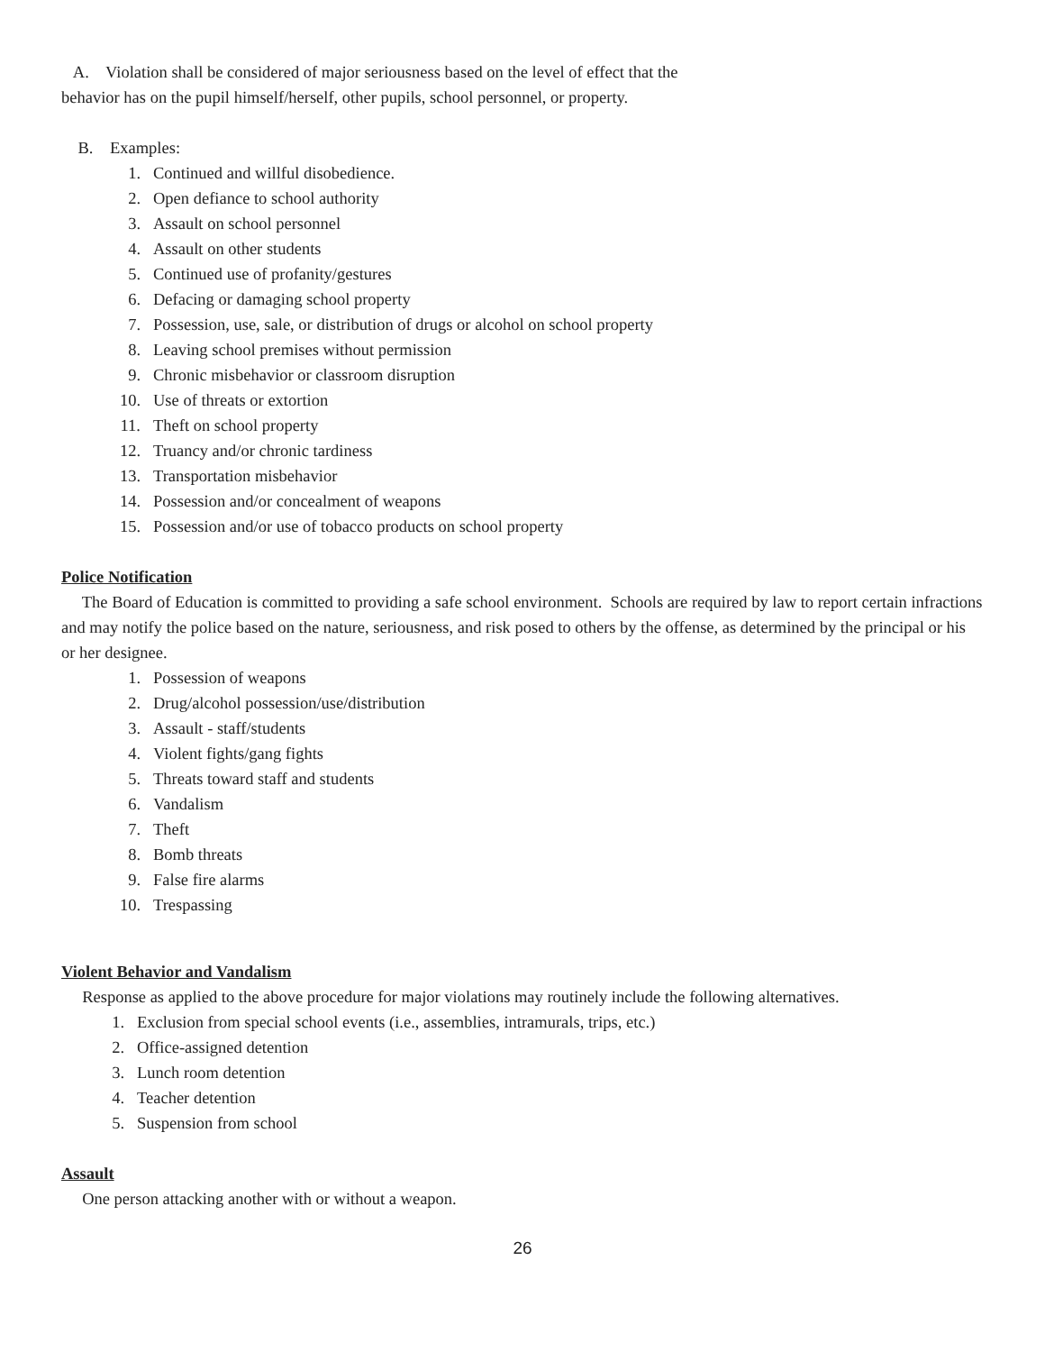A. Violation shall be considered of major seriousness based on the level of effect that the
behavior has on the pupil himself/herself, other pupils, school personnel, or property.
B. Examples:
1. Continued and willful disobedience.
2. Open defiance to school authority
3. Assault on school personnel
4. Assault on other students
5. Continued use of profanity/gestures
6. Defacing or damaging school property
7. Possession, use, sale, or distribution of drugs or alcohol on school property
8. Leaving school premises without permission
9. Chronic misbehavior or classroom disruption
10. Use of threats or extortion
11. Theft on school property
12. Truancy and/or chronic tardiness
13. Transportation misbehavior
14. Possession and/or concealment of weapons
15. Possession and/or use of tobacco products on school property
Police Notification
The Board of Education is committed to providing a safe school environment. Schools are required by law to report certain infractions and may notify the police based on the nature, seriousness, and risk posed to others by the offense, as determined by the principal or his or her designee.
1. Possession of weapons
2. Drug/alcohol possession/use/distribution
3. Assault - staff/students
4. Violent fights/gang fights
5. Threats toward staff and students
6. Vandalism
7. Theft
8. Bomb threats
9. False fire alarms
10. Trespassing
Violent Behavior and Vandalism
Response as applied to the above procedure for major violations may routinely include the following alternatives.
1. Exclusion from special school events (i.e., assemblies, intramurals, trips, etc.)
2. Office-assigned detention
3. Lunch room detention
4. Teacher detention
5. Suspension from school
Assault
One person attacking another with or without a weapon.
26